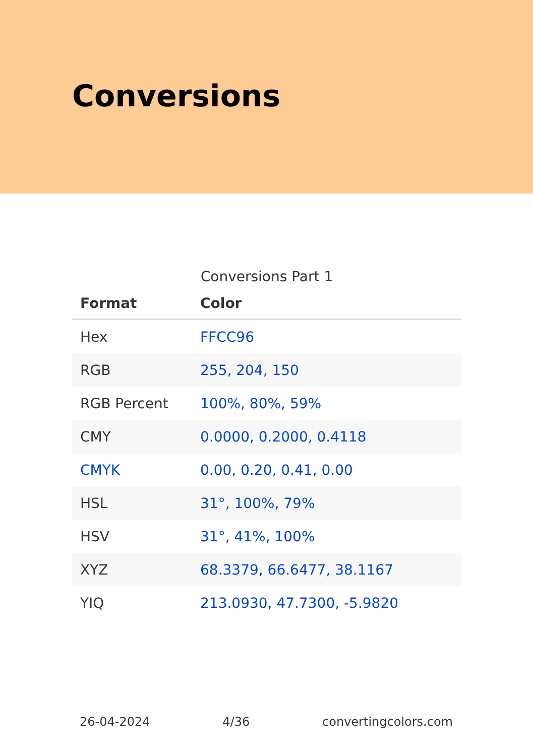Conversions
Conversions Part 1
| Format | Color |
| --- | --- |
| Hex | FFCC96 |
| RGB | 255, 204, 150 |
| RGB Percent | 100%, 80%, 59% |
| CMY | 0.0000, 0.2000, 0.4118 |
| CMYK | 0.00, 0.20, 0.41, 0.00 |
| HSL | 31°, 100%, 79% |
| HSV | 31°, 41%, 100% |
| XYZ | 68.3379, 66.6477, 38.1167 |
| YIQ | 213.0930, 47.7300, -5.9820 |
26-04-2024 4/36 convertingcolors.com